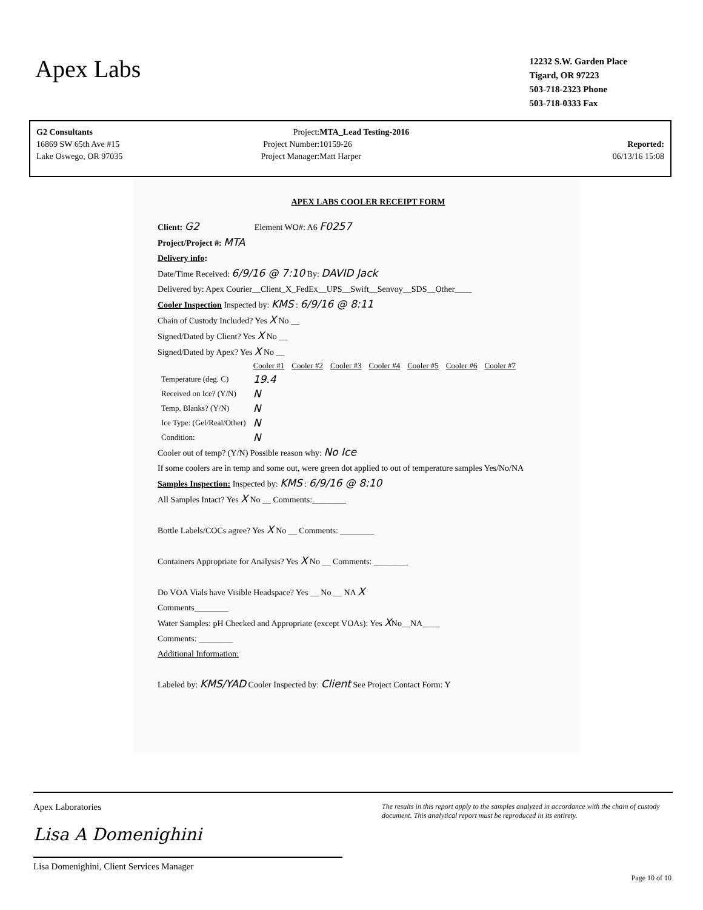Apex Labs
12232 S.W. Garden Place
Tigard, OR 97223
503-718-2323 Phone
503-718-0333 Fax
| G2 Consultants | Project: | MTA_Lead Testing-2016 | |
| 16869 SW 65th Ave #15 | Project Number: | 10159-26 | Reported: |
| Lake Oswego, OR 97035 | Project Manager: | Matt Harper | 06/13/16 15:08 |
APEX LABS COOLER RECEIPT FORM
Client: G2 Element WO#: A6 F0257
Project/Project #: MTA
Delivery info:
Date/Time Received: 6/9/16 @ 7:10 By: DAVID Jack
Delivered by: Apex Courier__Client_X_FedEx__UPS__Swift__Senvoy__SDS__Other____
Cooler Inspection Inspected by: KMS : 6/9/16 @ 8:11
Chain of Custody Included? Yes X No __
Signed/Dated by Client? Yes X No __
Signed/Dated by Apex? Yes X No __
| | Cooler #1 | Cooler #2 | Cooler #3 | Cooler #4 | Cooler #5 | Cooler #6 | Cooler #7 |
| Temperature (deg. C) | 19.4 | | | | | | |
| Received on Ice? (Y/N) | N | | | | | | |
| Temp. Blanks? (Y/N) | N | | | | | | |
| Ice Type: (Gel/Real/Other) | N | | | | | | |
| Condition: | N | | | | | | |
Cooler out of temp? (Y/N) Possible reason why: No Ice
If some coolers are in temp and some out, were green dot applied to out of temperature samples Yes/No/NA
Samples Inspection: Inspected by: KMS : 6/9/16 @ 8:10
All Samples Intact? Yes X No __ Comments:________
Bottle Labels/COCs agree? Yes X No __ Comments: ________
Containers Appropriate for Analysis? Yes X No __ Comments: ________
Do VOA Vials have Visible Headspace? Yes __ No __ NA X
Comments________
Water Samples: pH Checked and Appropriate (except VOAs): Yes XNo__NA____
Comments: ________
Additional Information:
Labeled by: KMS/YAD Cooler Inspected by: Client See Project Contact Form: Y
Apex Laboratories
Lisa A Domenighini
Lisa Domenighini, Client Services Manager
The results in this report apply to the samples analyzed in accordance with the chain of custody document. This analytical report must be reproduced in its entirety.
Page 10 of 10